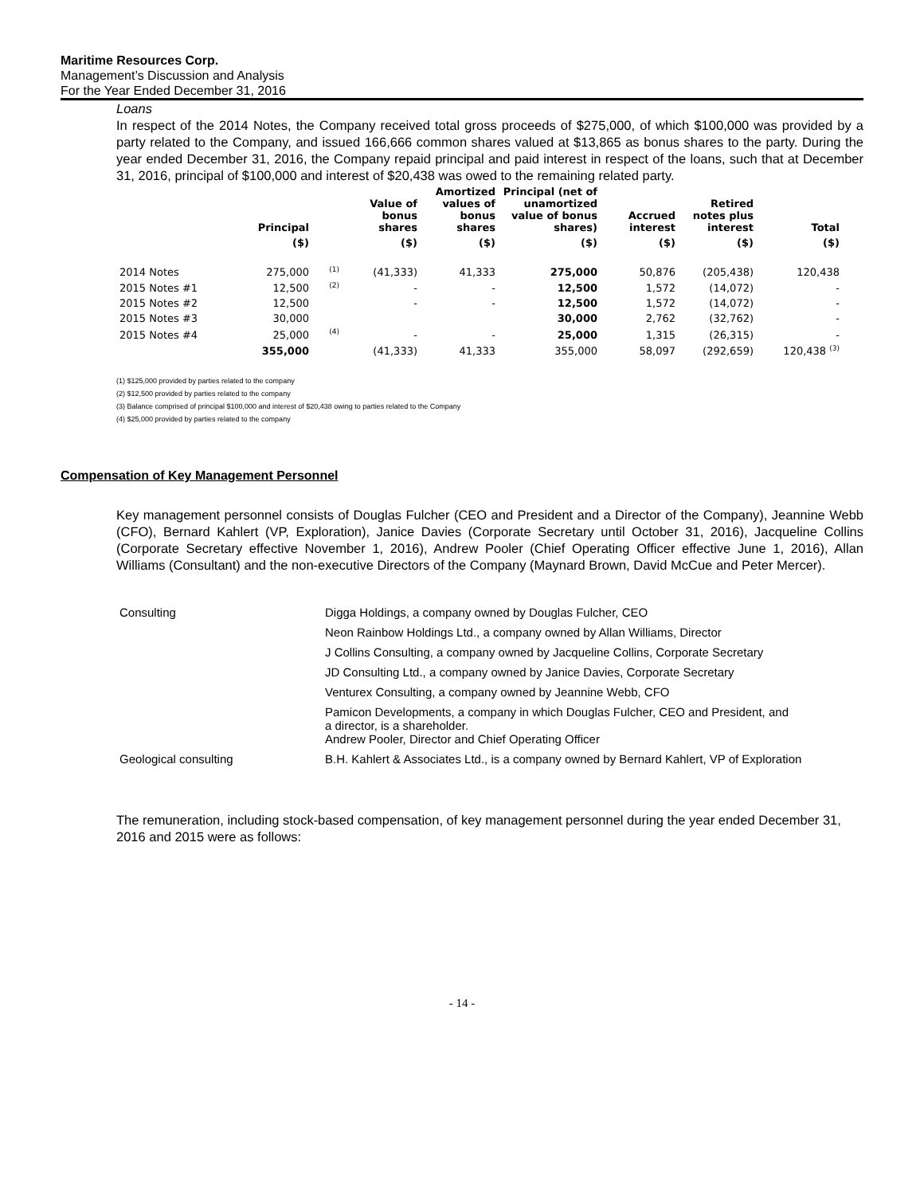Maritime Resources Corp.
Management’s Discussion and Analysis
For the Year Ended December 31, 2016
Loans
In respect of the 2014 Notes, the Company received total gross proceeds of $275,000, of which $100,000 was provided by a party related to the Company, and issued 166,666 common shares valued at $13,865 as bonus shares to the party. During the year ended December 31, 2016, the Company repaid principal and paid interest in respect of the loans, such that at December 31, 2016, principal of $100,000 and interest of $20,438 was owed to the remaining related party.
| | Principal | | Value of bonus shares | Amortized values of bonus shares | Principal (net of unamortized value of bonus shares) | Accrued interest | Retired notes plus interest | Total |
| --- | --- | --- | --- | --- | --- | --- | --- | --- |
| | ($) | | ($) | ($) | ($) | ($) | ($) | ($) |
| 2014 Notes | 275,000 | <sup>(1)</sup> | (41,333) | 41,333 | 275,000 | 50,876 | (205,438) | 120,438 |
| 2015 Notes #1 | 12,500 | <sup>(2)</sup> | - | - | 12,500 | 1,572 | (14,072) | - |
| 2015 Notes #2 | 12,500 | | - | - | 12,500 | 1,572 | (14,072) | - |
| 2015 Notes #3 | 30,000 | | | | 30,000 | 2,762 | (32,762) | - |
| 2015 Notes #4 | 25,000 | <sup>(4)</sup> | - | - | 25,000 | 1,315 | (26,315) | - |
| | 355,000 | | (41,333) | 41,333 | 355,000 | 58,097 | (292,659) | 120,438 <sup>(3)</sup> |
(1) $125,000 provided by parties related to the company
(2) $12,500 provided by parties related to the company
(3) Balance comprised of principal $100,000 and interest of $20,438 owing to parties related to the Company
(4) $25,000 provided by parties related to the company
Compensation of Key Management Personnel
Key management personnel consists of Douglas Fulcher (CEO and President and a Director of the Company), Jeannine Webb (CFO), Bernard Kahlert (VP, Exploration), Janice Davies (Corporate Secretary until October 31, 2016), Jacqueline Collins (Corporate Secretary effective November 1, 2016), Andrew Pooler (Chief Operating Officer effective June 1, 2016), Allan Williams (Consultant) and the non-executive Directors of the Company (Maynard Brown, David McCue and Peter Mercer).
| Consulting | Digga Holdings, a company owned by Douglas Fulcher, CEO |
| | Neon Rainbow Holdings Ltd., a company owned by Allan Williams, Director |
| | J Collins Consulting, a company owned by Jacqueline Collins, Corporate Secretary |
| | JD Consulting Ltd., a company owned by Janice Davies, Corporate Secretary |
| | Venturex Consulting, a company owned by Jeannine Webb, CFO |
| | Pamicon Developments, a company in which Douglas Fulcher, CEO and President, and a director, is a shareholder. Andrew Pooler, Director and Chief Operating Officer |
| Geological consulting | B.H. Kahlert & Associates Ltd., is a company owned by Bernard Kahlert, VP of Exploration |
The remuneration, including stock-based compensation, of key management personnel during the year ended December 31, 2016 and 2015 were as follows:
- 14 -